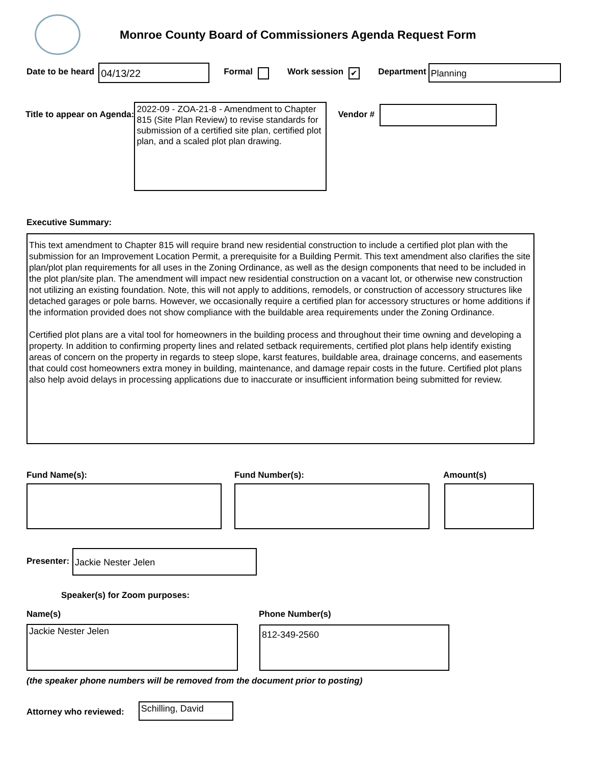Monroe County Board of Commissioners Agenda Request Form
Date to be heard
04/13/22
Formal Work session
✔
Department
Planning
Title to appear on Agenda:
2022-09 - ZOA-21-8 - Amendment to Chapter 815 (Site Plan Review) to revise standards for submission of a certified site plan, certified plot plan, and a scaled plot plan drawing.
Vendor #
Executive Summary:
This text amendment to Chapter 815 will require brand new residential construction to include a certified plot plan with the submission for an Improvement Location Permit, a prerequisite for a Building Permit. This text amendment also clarifies the site plan/plot plan requirements for all uses in the Zoning Ordinance, as well as the design components that need to be included in the plot plan/site plan. The amendment will impact new residential construction on a vacant lot, or otherwise new construction not utilizing an existing foundation. Note, this will not apply to additions, remodels, or construction of accessory structures like detached garages or pole barns. However, we occasionally require a certified plan for accessory structures or home additions if the information provided does not show compliance with the buildable area requirements under the Zoning Ordinance.
Certified plot plans are a vital tool for homeowners in the building process and throughout their time owning and developing a property. In addition to confirming property lines and related setback requirements, certified plot plans help identify existing areas of concern on the property in regards to steep slope, karst features, buildable area, drainage concerns, and easements that could cost homeowners extra money in building, maintenance, and damage repair costs in the future. Certified plot plans also help avoid delays in processing applications due to inaccurate or insufficient information being submitted for review.
Fund Name(s): Fund Number(s): Amount(s)
Presenter:
Jackie Nester Jelen
Speaker(s) for Zoom purposes:
Name(s) Phone Number(s)
Jackie Nester Jelen 812-349-2560
(the speaker phone numbers will be removed from the document prior to posting)
Attorney who reviewed:
Schilling, David